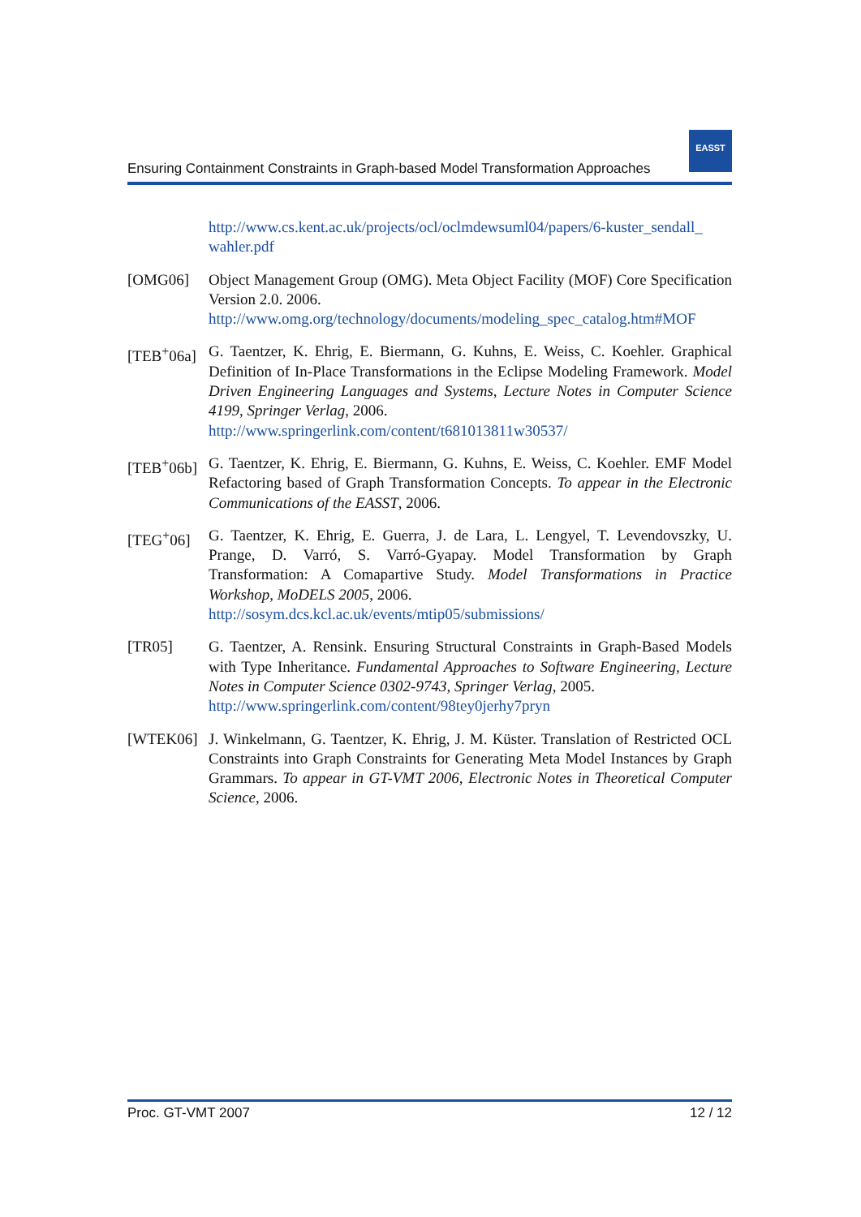Ensuring Containment Constraints in Graph-based Model Transformation Approaches
EASST
http://www.cs.kent.ac.uk/projects/ocl/oclmdewsuml04/papers/6-kuster_sendall_ wahler.pdf
[OMG06] Object Management Group (OMG). Meta Object Facility (MOF) Core Specification Version 2.0. 2006.
http://www.omg.org/technology/documents/modeling_spec_catalog.htm#MOF
[TEB<sup>+</sup>06a]
G. Taentzer, K. Ehrig, E. Biermann, G. Kuhns, E. Weiss, C. Koehler. Graphical Definition of In-Place Transformations in the Eclipse Modeling Framework. Model Driven Engineering Languages and Systems, Lecture Notes in Computer Science 4199, Springer Verlag, 2006.
http://www.springerlink.com/content/t681013811w30537/
[TEB<sup>+</sup>06b]
G. Taentzer, K. Ehrig, E. Biermann, G. Kuhns, E. Weiss, C. Koehler. EMF Model Refactoring based of Graph Transformation Concepts. To appear in the Electronic Communications of the EASST, 2006.
[TEG<sup>+</sup>06] G. Taentzer, K. Ehrig, E. Guerra, J. de Lara, L. Lengyel, T. Levendovszky, U. Prange, D. Varró, S. Varró-Gyapay. Model Transformation by Graph Transformation: A Comapartive Study. Model Transformations in Practice Workshop, MoDELS 2005, 2006.
http://sosym.dcs.kcl.ac.uk/events/mtip05/submissions/
[TR05] G. Taentzer, A. Rensink. Ensuring Structural Constraints in Graph-Based Models with Type Inheritance. Fundamental Approaches to Software Engineering, Lecture Notes in Computer Science 0302-9743, Springer Verlag, 2005.
http://www.springerlink.com/content/98tey0jerhy7pryn
[WTEK06] J. Winkelmann, G. Taentzer, K. Ehrig, J. M. Küster. Translation of Restricted OCL Constraints into Graph Constraints for Generating Meta Model Instances by Graph Grammars. To appear in GT-VMT 2006, Electronic Notes in Theoretical Computer Science, 2006.
Proc. GT-VMT 2007 12 / 12